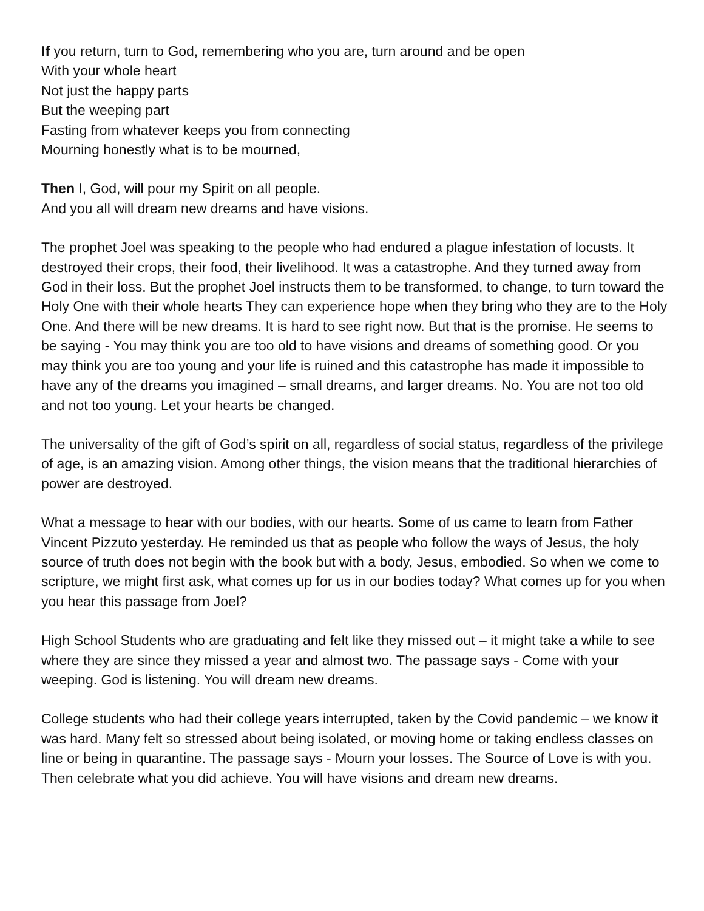If you return, turn to God, remembering who you are, turn around and be open
With your whole heart
Not just the happy parts
But the weeping part
Fasting from whatever keeps you from connecting
Mourning honestly what is to be mourned,
Then I, God, will pour my Spirit on all people.
And you all will dream new dreams and have visions.
The prophet Joel was speaking to the people who had endured a plague infestation of locusts. It destroyed their crops, their food, their livelihood. It was a catastrophe. And they turned away from God in their loss. But the prophet Joel instructs them to be transformed, to change, to turn toward the Holy One with their whole hearts They can experience hope when they bring who they are to the Holy One. And there will be new dreams. It is hard to see right now. But that is the promise. He seems to be saying - You may think you are too old to have visions and dreams of something good. Or you may think you are too young and your life is ruined and this catastrophe has made it impossible to have any of the dreams you imagined – small dreams, and larger dreams. No. You are not too old and not too young. Let your hearts be changed.
The universality of the gift of God’s spirit on all, regardless of social status, regardless of the privilege of age, is an amazing vision. Among other things, the vision means that the traditional hierarchies of power are destroyed.
What a message to hear with our bodies, with our hearts. Some of us came to learn from Father Vincent Pizzuto yesterday. He reminded us that as people who follow the ways of Jesus, the holy source of truth does not begin with the book but with a body, Jesus, embodied. So when we come to scripture, we might first ask, what comes up for us in our bodies today? What comes up for you when you hear this passage from Joel?
High School Students who are graduating and felt like they missed out – it might take a while to see where they are since they missed a year and almost two. The passage says - Come with your weeping. God is listening. You will dream new dreams.
College students who had their college years interrupted, taken by the Covid pandemic – we know it was hard. Many felt so stressed about being isolated, or moving home or taking endless classes on line or being in quarantine. The passage says - Mourn your losses. The Source of Love is with you. Then celebrate what you did achieve. You will have visions and dream new dreams.